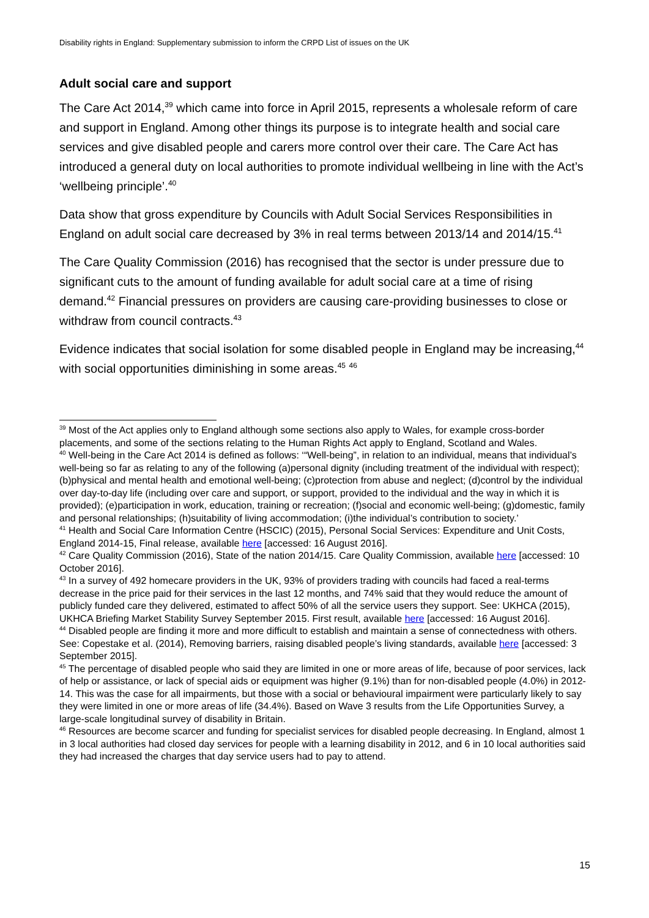Disability rights in England: Supplementary submission to inform the CRPD List of issues on the UK
Adult social care and support
The Care Act 2014,<sup>39</sup> which came into force in April 2015, represents a wholesale reform of care and support in England. Among other things its purpose is to integrate health and social care services and give disabled people and carers more control over their care. The Care Act has introduced a general duty on local authorities to promote individual wellbeing in line with the Act’s ‘wellbeing principle’.<sup>40</sup>
Data show that gross expenditure by Councils with Adult Social Services Responsibilities in England on adult social care decreased by 3% in real terms between 2013/14 and 2014/15.<sup>41</sup>
The Care Quality Commission (2016) has recognised that the sector is under pressure due to significant cuts to the amount of funding available for adult social care at a time of rising demand.<sup>42</sup> Financial pressures on providers are causing care-providing businesses to close or withdraw from council contracts.<sup>43</sup>
Evidence indicates that social isolation for some disabled people in England may be increasing,<sup>44</sup> with social opportunities diminishing in some areas.<sup>45</sup> <sup>46</sup>
<sup>39</sup> Most of the Act applies only to England although some sections also apply to Wales, for example cross-border placements, and some of the sections relating to the Human Rights Act apply to England, Scotland and Wales.
<sup>40</sup> Well-being in the Care Act 2014 is defined as follows: ‘“Well-being”, in relation to an individual, means that individual’s well-being so far as relating to any of the following (a)personal dignity (including treatment of the individual with respect); (b)physical and mental health and emotional well-being; (c)protection from abuse and neglect; (d)control by the individual over day-to-day life (including over care and support, or support, provided to the individual and the way in which it is provided); (e)participation in work, education, training or recreation; (f)social and economic well-being; (g)domestic, family and personal relationships; (h)suitability of living accommodation; (i)the individual’s contribution to society.’
<sup>41</sup> Health and Social Care Information Centre (HSCIC) (2015), Personal Social Services: Expenditure and Unit Costs, England 2014-15, Final release, available here [accessed: 16 August 2016].
<sup>42</sup> Care Quality Commission (2016), State of the nation 2014/15. Care Quality Commission, available here [accessed: 10 October 2016].
<sup>43</sup> In a survey of 492 homecare providers in the UK, 93% of providers trading with councils had faced a real-terms decrease in the price paid for their services in the last 12 months, and 74% said that they would reduce the amount of publicly funded care they delivered, estimated to affect 50% of all the service users they support. See: UKHCA (2015), UKHCA Briefing Market Stability Survey September 2015. First result, available here [accessed: 16 August 2016].
<sup>44</sup> Disabled people are finding it more and more difficult to establish and maintain a sense of connectedness with others. See: Copestake et al. (2014), Removing barriers, raising disabled people’s living standards, available here [accessed: 3 September 2015].
<sup>45</sup> The percentage of disabled people who said they are limited in one or more areas of life, because of poor services, lack of help or assistance, or lack of special aids or equipment was higher (9.1%) than for non-disabled people (4.0%) in 2012-14. This was the case for all impairments, but those with a social or behavioural impairment were particularly likely to say they were limited in one or more areas of life (34.4%). Based on Wave 3 results from the Life Opportunities Survey, a large-scale longitudinal survey of disability in Britain.
<sup>46</sup> Resources are become scarcer and funding for specialist services for disabled people decreasing. In England, almost 1 in 3 local authorities had closed day services for people with a learning disability in 2012, and 6 in 10 local authorities said they had increased the charges that day service users had to pay to attend.
15